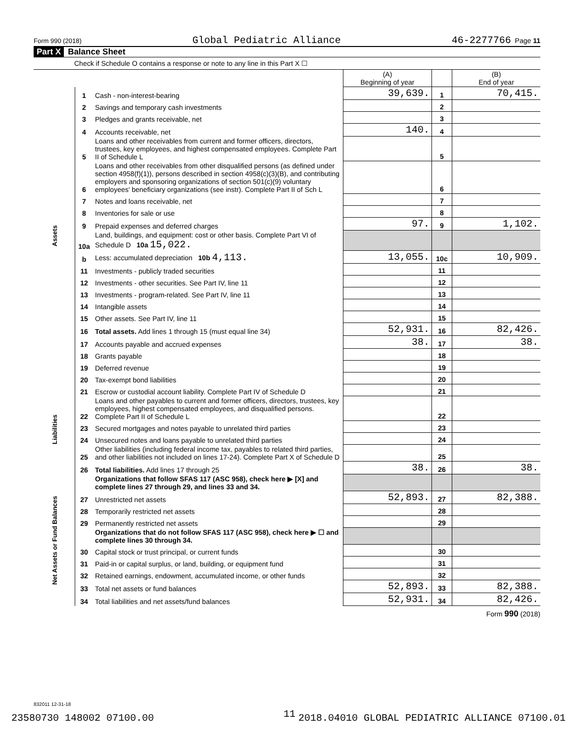Form 990 (2018) Global Pediatric Alliance 46-2277766 Page 11
Part X Balance Sheet
Check if Schedule O contains a response or note to any line in this Part X ☐
| | | | (A) Beginning of year | | (B) End of year |
| --- | --- | --- | --- | --- | --- |
| Assets | 1 | Cash - non-interest-bearing | 39,639. | 1 | 70,415. |
| | 2 | Savings and temporary cash investments | | 2 | |
| | 3 | Pledges and grants receivable, net | | 3 | |
| | 4 | Accounts receivable, net | 140. | 4 | |
| | 5 | Loans and other receivables from current and former officers, directors, trustees, key employees, and highest compensated employees. Complete Part II of Schedule L | | 5 | |
| | 6 | Loans and other receivables from other disqualified persons (as defined under section 4958(f)(1)), persons described in section 4958(c)(3)(B), and contributing employers and sponsoring organizations of section 501(c)(9) voluntary employees' beneficiary organizations (see instr). Complete Part II of Sch L | | 6 | |
| | 7 | Notes and loans receivable, net | | 7 | |
| | 8 | Inventories for sale or use | | 8 | |
| | 9 | Prepaid expenses and deferred charges | 97. | 9 | 1,102. |
| | 10a | Land, buildings, and equipment: cost or other basis. Complete Part VI of Schedule D 10a 15,022. | | | |
| | b | Less: accumulated depreciation 10b 4,113. | 13,055. | 10c | 10,909. |
| | 11 | Investments - publicly traded securities | | 11 | |
| | 12 | Investments - other securities. See Part IV, line 11 | | 12 | |
| | 13 | Investments - program-related. See Part IV, line 11 | | 13 | |
| | 14 | Intangible assets | | 14 | |
| | 15 | Other assets. See Part IV, line 11 | | 15 | |
| | 16 | Total assets. Add lines 1 through 15 (must equal line 34) | 52,931. | 16 | 82,426. |
| | 17 | Accounts payable and accrued expenses | 38. | 17 | 38. |
| | 18 | Grants payable | | 18 | |
| | 19 | Deferred revenue | | 19 | |
| | 20 | Tax-exempt bond liabilities | | 20 | |
| Liabilities | 21 | Escrow or custodial account liability. Complete Part IV of Schedule D | | 21 | |
| | 22 | Loans and other payables to current and former officers, directors, trustees, key employees, highest compensated employees, and disqualified persons. Complete Part II of Schedule L | | 22 | |
| | 23 | Secured mortgages and notes payable to unrelated third parties | | 23 | |
| | 24 | Unsecured notes and loans payable to unrelated third parties | | 24 | |
| | 25 | Other liabilities (including federal income tax, payables to related third parties, and other liabilities not included on lines 17-24). Complete Part X of Schedule D | | 25 | |
| | 26 | Total liabilities. Add lines 17 through 25 | 38. | 26 | 38. |
| Net Assets or Fund Balances | | Organizations that follow SFAS 117 (ASC 958), check here ▶ [X] and complete lines 27 through 29, and lines 33 and 34. | | | |
| | 27 | Unrestricted net assets | 52,893. | 27 | 82,388. |
| | 28 | Temporarily restricted net assets | | 28 | |
| | 29 | Permanently restricted net assets | | 29 | |
| | | Organizations that do not follow SFAS 117 (ASC 958), check here ▶ ☐ and complete lines 30 through 34. | | | |
| | 30 | Capital stock or trust principal, or current funds | | 30 | |
| | 31 | Paid-in or capital surplus, or land, building, or equipment fund | | 31 | |
| | 32 | Retained earnings, endowment, accumulated income, or other funds | | 32 | |
| | 33 | Total net assets or fund balances | 52,893. | 33 | 82,388. |
| | 34 | Total liabilities and net assets/fund balances | 52,931. | 34 | 82,426. |
Form 990 (2018)
832011 12-31-18
11
23580730 148002 07100.00 2018.04010 GLOBAL PEDIATRIC ALLIANCE 07100.01